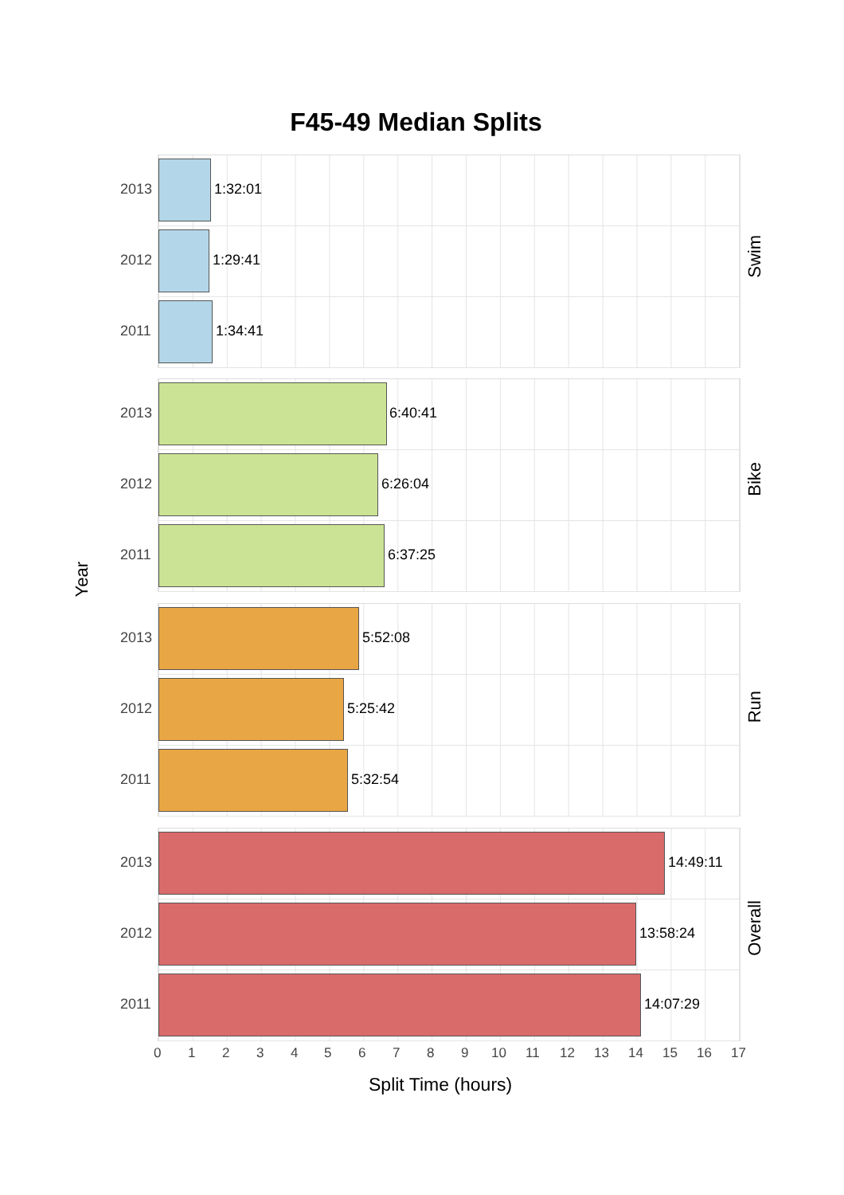F45-49 Median Splits
Year
2013 1:32:01
2012 1:29:41
2011 1:34:41
Swim
2013 6:40:41
2012 6:26:04
2011 6:37:25
Bike
2013 5:52:08
2012 5:25:42
2011 5:32:54
Run
2013 14:49:11
2012 13:58:24
2011 14:07:29
Overall
0 1 2 3 4 5 6 7 8 9 10 11 12 13 14 15 16 17
Split Time (hours)